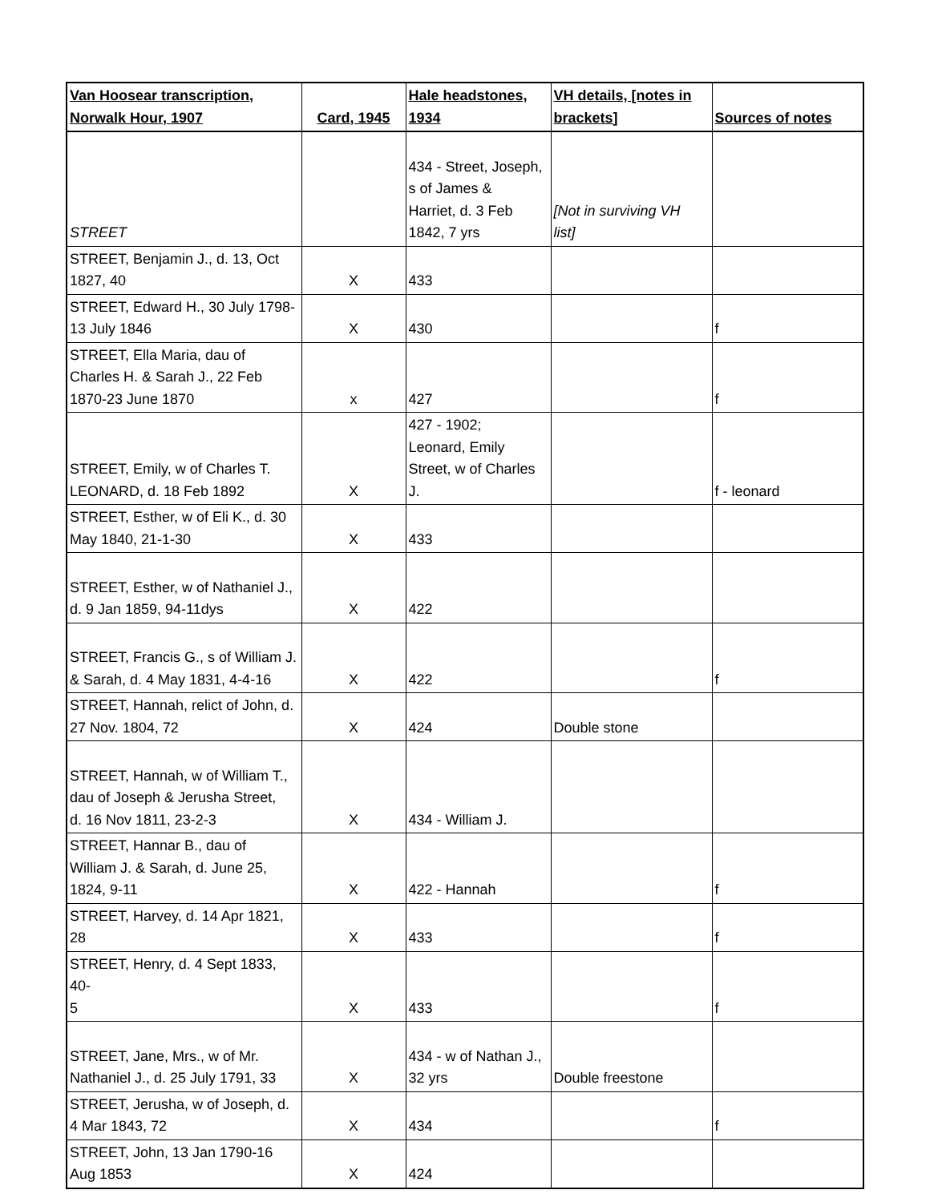| Van Hoosear transcription, Norwalk Hour, 1907 | Card, 1945 | Hale headstones, 1934 | VH details, [notes in brackets] | Sources of notes |
| --- | --- | --- | --- | --- |
| STREET | | 434 - Street, Joseph, s of James & Harriet, d. 3 Feb 1842, 7 yrs | [Not in surviving VH list] | |
| STREET, Benjamin J., d. 13, Oct 1827, 40 | X | 433 | | |
| STREET, Edward H., 30 July 1798- 13 July 1846 | X | 430 | | f |
| STREET, Ella Maria, dau of Charles H. & Sarah J., 22 Feb 1870-23 June 1870 | x | 427 | | f |
| STREET, Emily, w of Charles T. LEONARD, d. 18 Feb 1892 | X | 427 - 1902; Leonard, Emily Street, w of Charles J. | | f - leonard |
| STREET, Esther, w of Eli K., d. 30 May 1840, 21-1-30 | X | 433 | | |
| STREET, Esther, w of Nathaniel J., d. 9 Jan 1859, 94-11dys | X | 422 | | |
| STREET, Francis G., s of William J. & Sarah, d. 4 May 1831, 4-4-16 | X | 422 | | f |
| STREET, Hannah, relict of John, d. 27 Nov. 1804, 72 | X | 424 | Double stone | |
| STREET, Hannah, w of William T., dau of Joseph & Jerusha Street, d. 16 Nov 1811, 23-2-3 | X | 434 - William J. | | |
| STREET, Hannar B., dau of William J. & Sarah, d. June 25, 1824, 9-11 | X | 422 - Hannah | | f |
| STREET, Harvey, d. 14 Apr 1821, 28 | X | 433 | | f |
| STREET, Henry, d. 4 Sept 1833, 40- 5 | X | 433 | | f |
| STREET, Jane, Mrs., w of Mr. Nathaniel J., d. 25 July 1791, 33 | X | 434 - w of Nathan J., 32 yrs | Double freestone | |
| STREET, Jerusha, w of Joseph, d. 4 Mar 1843, 72 | X | 434 | | f |
| STREET, John, 13 Jan 1790-16 Aug 1853 | X | 424 | | |